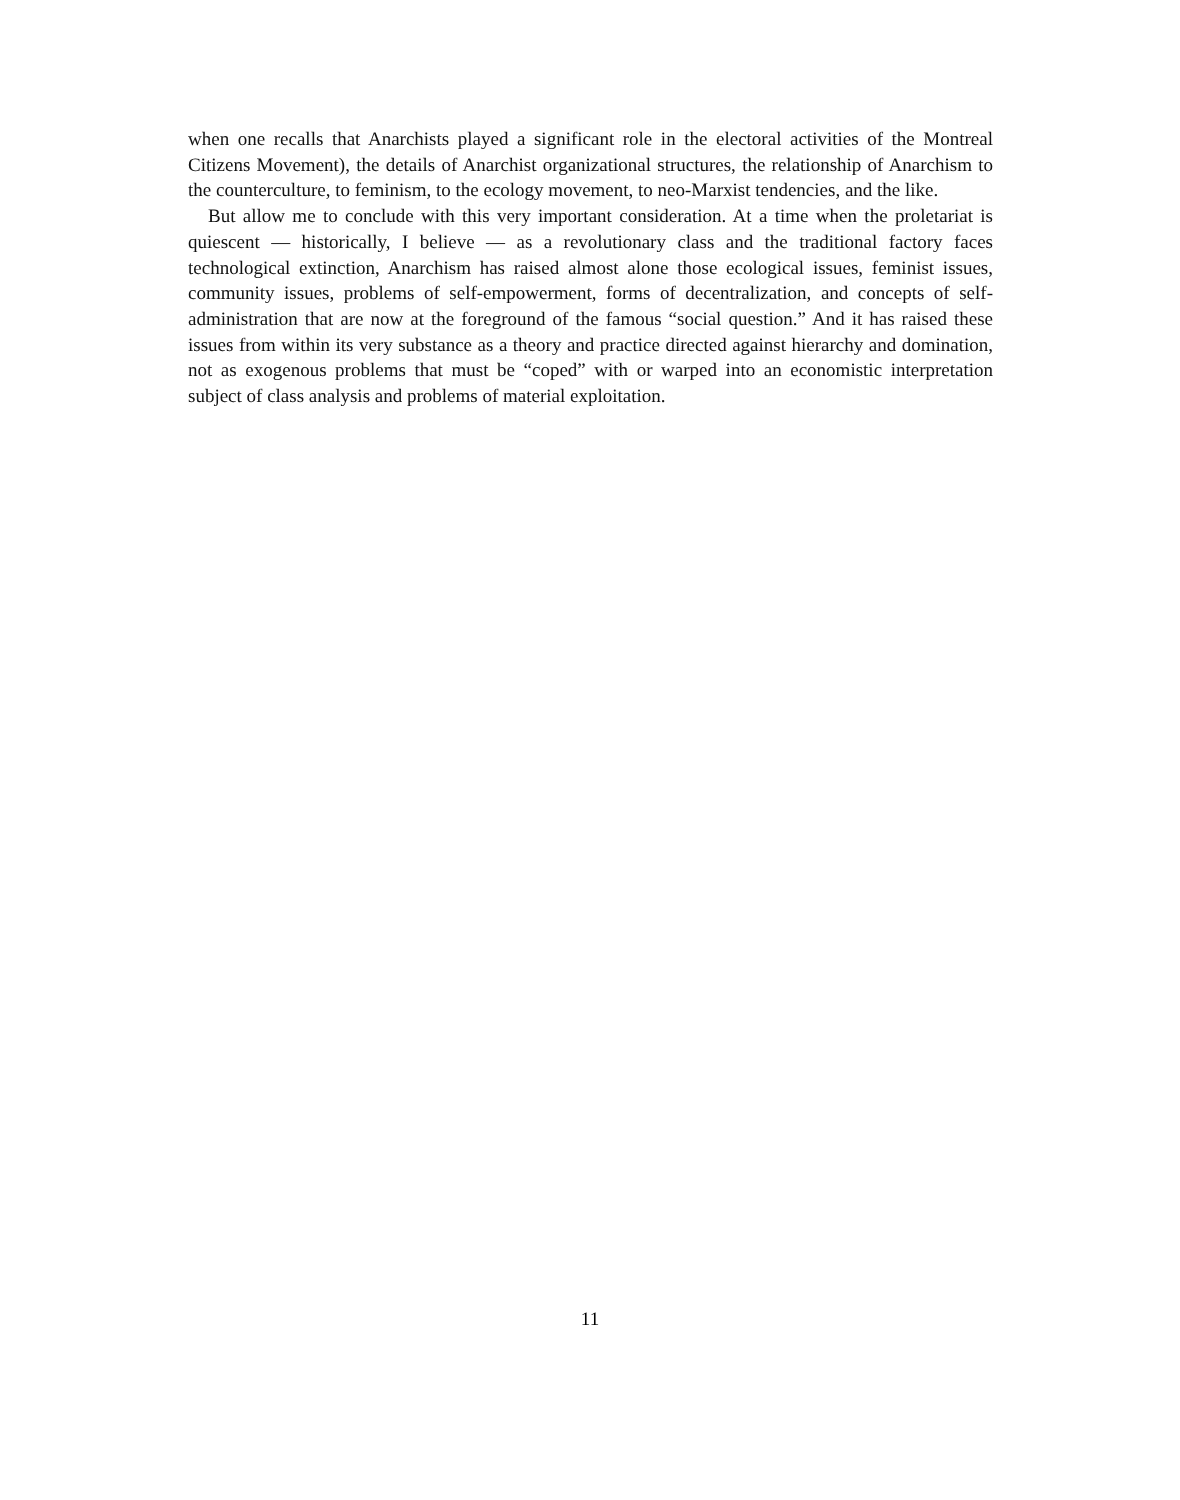when one recalls that Anarchists played a significant role in the electoral activities of the Montreal Citizens Movement), the details of Anarchist organizational structures, the relationship of Anarchism to the counterculture, to feminism, to the ecology movement, to neo-Marxist tendencies, and the like.
But allow me to conclude with this very important consideration. At a time when the proletariat is quiescent — historically, I believe — as a revolutionary class and the traditional factory faces technological extinction, Anarchism has raised almost alone those ecological issues, feminist issues, community issues, problems of self-empowerment, forms of decentralization, and concepts of self-administration that are now at the foreground of the famous “social question.” And it has raised these issues from within its very substance as a theory and practice directed against hierarchy and domination, not as exogenous problems that must be “coped” with or warped into an economistic interpretation subject of class analysis and problems of material exploitation.
11